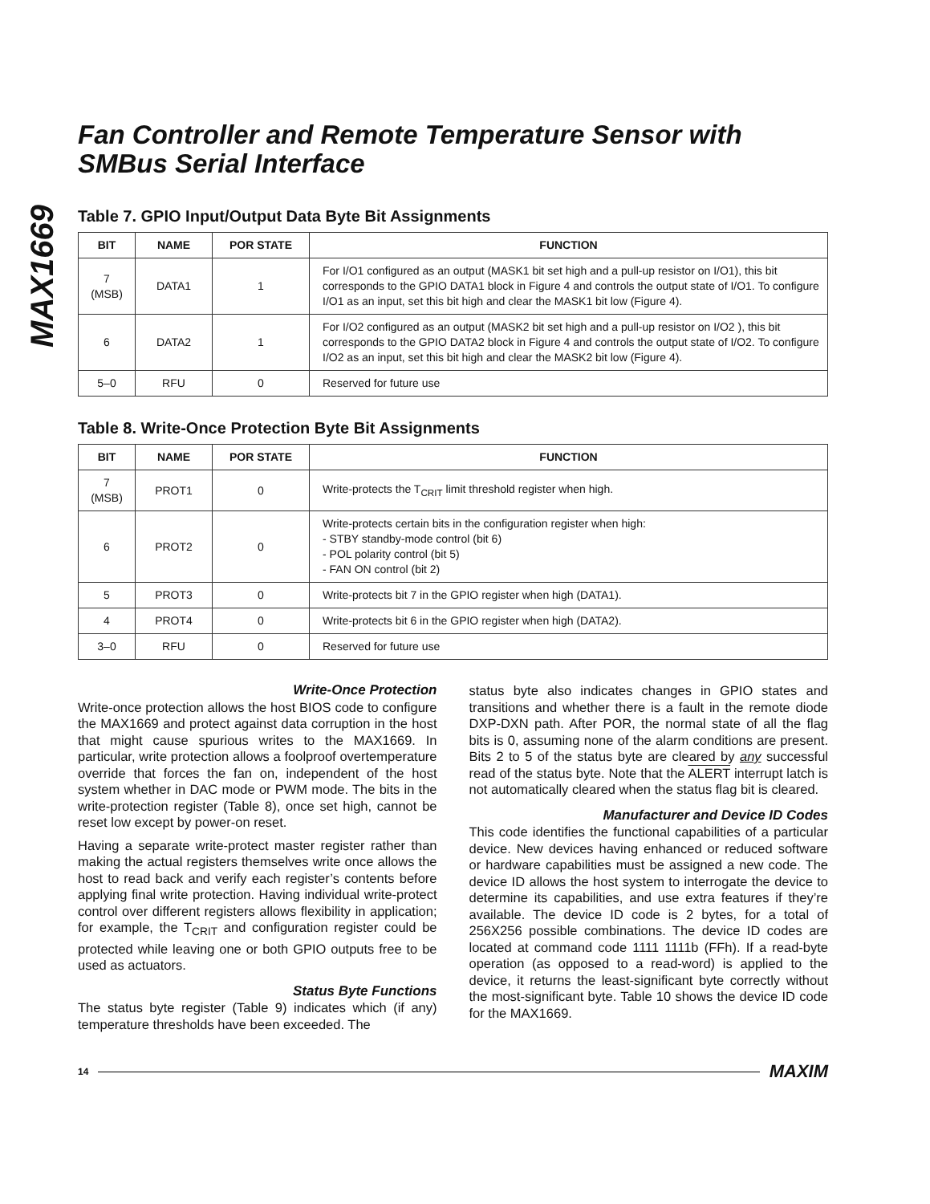MAX1669
Fan Controller and Remote Temperature Sensor with SMBus Serial Interface
Table 7. GPIO Input/Output Data Byte Bit Assignments
| BIT | NAME | POR STATE | FUNCTION |
| --- | --- | --- | --- |
| 7 (MSB) | DATA1 | 1 | For I/O1 configured as an output (MASK1 bit set high and a pull-up resistor on I/O1), this bit corresponds to the GPIO DATA1 block in Figure 4 and controls the output state of I/O1. To configure I/O1 as an input, set this bit high and clear the MASK1 bit low (Figure 4). |
| 6 | DATA2 | 1 | For I/O2 configured as an output (MASK2 bit set high and a pull-up resistor on I/O2 ), this bit corresponds to the GPIO DATA2 block in Figure 4 and controls the output state of I/O2. To configure I/O2 as an input, set this bit high and clear the MASK2 bit low (Figure 4). |
| 5–0 | RFU | 0 | Reserved for future use |
Table 8. Write-Once Protection Byte Bit Assignments
| BIT | NAME | POR STATE | FUNCTION |
| --- | --- | --- | --- |
| 7 (MSB) | PROT1 | 0 | Write-protects the T<sub>CRIT</sub> limit threshold register when high. |
| 6 | PROT2 | 0 | Write-protects certain bits in the configuration register when high: - STBY standby-mode control (bit 6) - POL polarity control (bit 5) - FAN ON control (bit 2) |
| 5 | PROT3 | 0 | Write-protects bit 7 in the GPIO register when high (DATA1). |
| 4 | PROT4 | 0 | Write-protects bit 6 in the GPIO register when high (DATA2). |
| 3–0 | RFU | 0 | Reserved for future use |
Write-Once Protection
Write-once protection allows the host BIOS code to configure the MAX1669 and protect against data corruption in the host that might cause spurious writes to the MAX1669. In particular, write protection allows a foolproof overtemperature override that forces the fan on, independent of the host system whether in DAC mode or PWM mode. The bits in the write-protection register (Table 8), once set high, cannot be reset low except by power-on reset.
Having a separate write-protect master register rather than making the actual registers themselves write once allows the host to read back and verify each register’s contents before applying final write protection. Having individual write-protect control over different registers allows flexibility in application; for example, the T<sub>CRIT</sub> and configuration register could be protected while leaving one or both GPIO outputs free to be used as actuators.
Status Byte Functions
The status byte register (Table 9) indicates which (if any) temperature thresholds have been exceeded. The
status byte also indicates changes in GPIO states and transitions and whether there is a fault in the remote diode DXP-DXN path. After POR, the normal state of all the flag bits is 0, assuming none of the alarm conditions are present. Bits 2 to 5 of the status byte are cleared by any successful read of the status byte. Note that the ALERT interrupt latch is not automatically cleared when the status flag bit is cleared.
Manufacturer and Device ID Codes
This code identifies the functional capabilities of a particular device. New devices having enhanced or reduced software or hardware capabilities must be assigned a new code. The device ID allows the host system to interrogate the device to determine its capabilities, and use extra features if they’re available. The device ID code is 2 bytes, for a total of 256X256 possible combinations. The device ID codes are located at command code 1111 1111b (FFh). If a read-byte operation (as opposed to a read-word) is applied to the device, it returns the least-significant byte correctly without the most-significant byte. Table 10 shows the device ID code for the MAX1669.
14 MAXIM